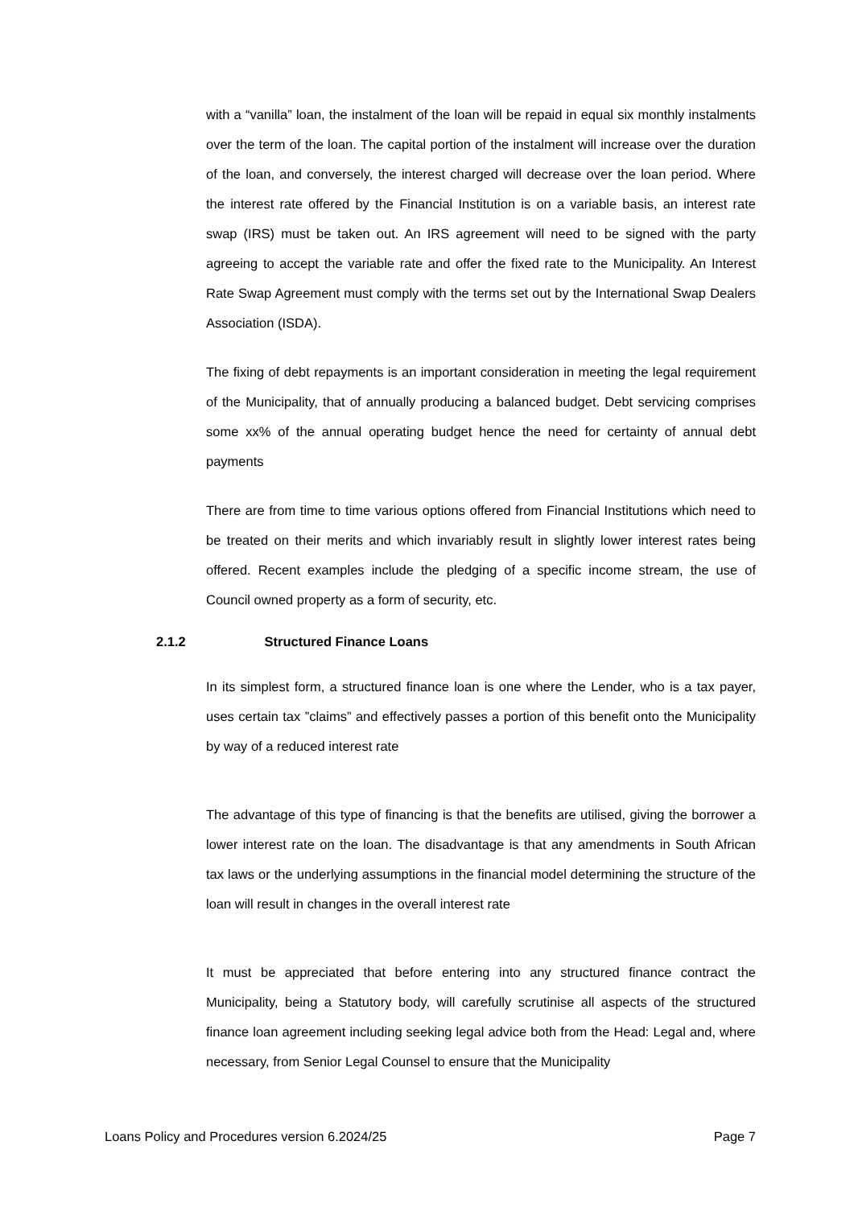with a “vanilla” loan, the instalment of the loan will be repaid in equal six monthly instalments over the term of the loan. The capital portion of the instalment will increase over the duration of the loan, and conversely, the interest charged will decrease over the loan period. Where the interest rate offered by the Financial Institution is on a variable basis, an interest rate swap (IRS) must be taken out. An IRS agreement will need to be signed with the party agreeing to accept the variable rate and offer the fixed rate to the Municipality. An Interest Rate Swap Agreement must comply with the terms set out by the International Swap Dealers Association (ISDA).
The fixing of debt repayments is an important consideration in meeting the legal requirement of the Municipality, that of annually producing a balanced budget. Debt servicing comprises some xx% of the annual operating budget hence the need for certainty of annual debt payments
There are from time to time various options offered from Financial Institutions which need to be treated on their merits and which invariably result in slightly lower interest rates being offered. Recent examples include the pledging of a specific income stream, the use of Council owned property as a form of security, etc.
2.1.2 Structured Finance Loans
In its simplest form, a structured finance loan is one where the Lender, who is a tax payer, uses certain tax ”claims” and effectively passes a portion of this benefit onto the Municipality by way of a reduced interest rate
The advantage of this type of financing is that the benefits are utilised, giving the borrower a lower interest rate on the loan. The disadvantage is that any amendments in South African tax laws or the underlying assumptions in the financial model determining the structure of the loan will result in changes in the overall interest rate
It must be appreciated that before entering into any structured finance contract the Municipality, being a Statutory body, will carefully scrutinise all aspects of the structured finance loan agreement including seeking legal advice both from the Head: Legal and, where necessary, from Senior Legal Counsel to ensure that the Municipality
Loans Policy and Procedures version 6.2024/25 Page 7